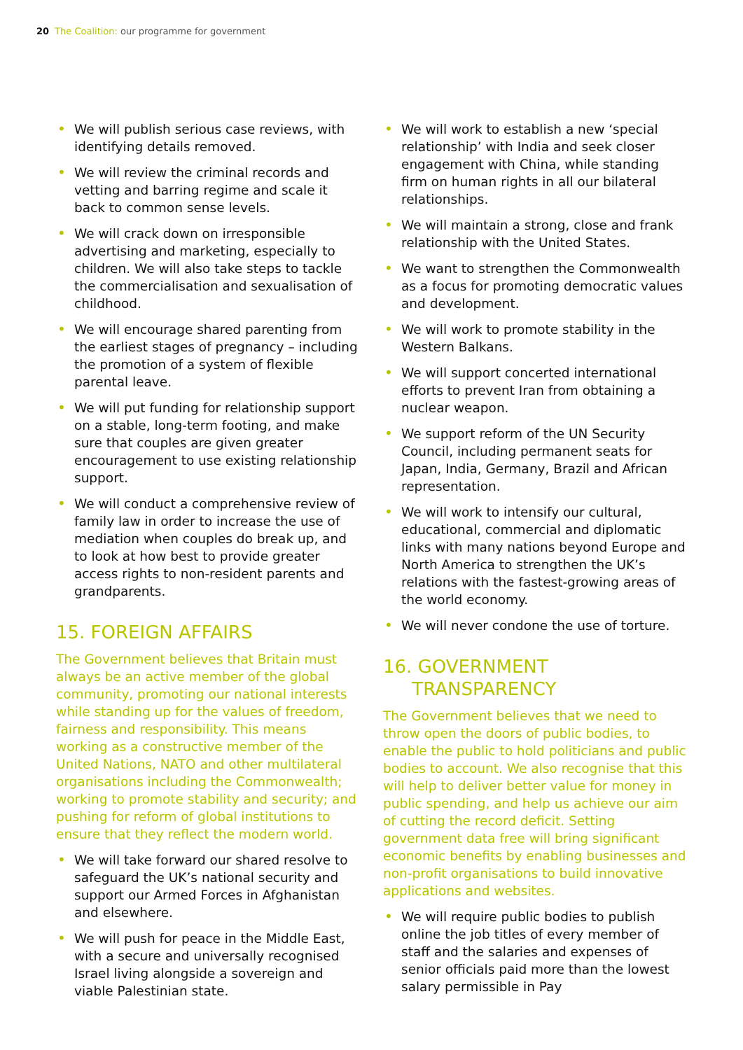20 The Coalition: our programme for government
• We will publish serious case reviews, with identifying details removed.
• We will review the criminal records and vetting and barring regime and scale it back to common sense levels.
• We will crack down on irresponsible advertising and marketing, especially to children. We will also take steps to tackle the commercialisation and sexualisation of childhood.
• We will encourage shared parenting from the earliest stages of pregnancy – including the promotion of a system of flexible parental leave.
• We will put funding for relationship support on a stable, long-term footing, and make sure that couples are given greater encouragement to use existing relationship support.
• We will conduct a comprehensive review of family law in order to increase the use of mediation when couples do break up, and to look at how best to provide greater access rights to non-resident parents and grandparents.
15. FOREIGN AFFAIRS
The Government believes that Britain must always be an active member of the global community, promoting our national interests while standing up for the values of freedom, fairness and responsibility. This means working as a constructive member of the United Nations, NATO and other multilateral organisations including the Commonwealth; working to promote stability and security; and pushing for reform of global institutions to ensure that they reflect the modern world.
• We will take forward our shared resolve to safeguard the UK’s national security and support our Armed Forces in Afghanistan and elsewhere.
• We will push for peace in the Middle East, with a secure and universally recognised Israel living alongside a sovereign and viable Palestinian state.
• We will work to establish a new ‘special relationship’ with India and seek closer engagement with China, while standing firm on human rights in all our bilateral relationships.
• We will maintain a strong, close and frank relationship with the United States.
• We want to strengthen the Commonwealth as a focus for promoting democratic values and development.
• We will work to promote stability in the Western Balkans.
• We will support concerted international efforts to prevent Iran from obtaining a nuclear weapon.
• We support reform of the UN Security Council, including permanent seats for Japan, India, Germany, Brazil and African representation.
• We will work to intensify our cultural, educational, commercial and diplomatic links with many nations beyond Europe and North America to strengthen the UK’s relations with the fastest-growing areas of the world economy.
• We will never condone the use of torture.
16. GOVERNMENT
TRANSPARENCY
The Government believes that we need to throw open the doors of public bodies, to enable the public to hold politicians and public bodies to account. We also recognise that this will help to deliver better value for money in public spending, and help us achieve our aim of cutting the record deficit. Setting government data free will bring significant economic benefits by enabling businesses and non-profit organisations to build innovative applications and websites.
• We will require public bodies to publish online the job titles of every member of staff and the salaries and expenses of senior officials paid more than the lowest salary permissible in Pay